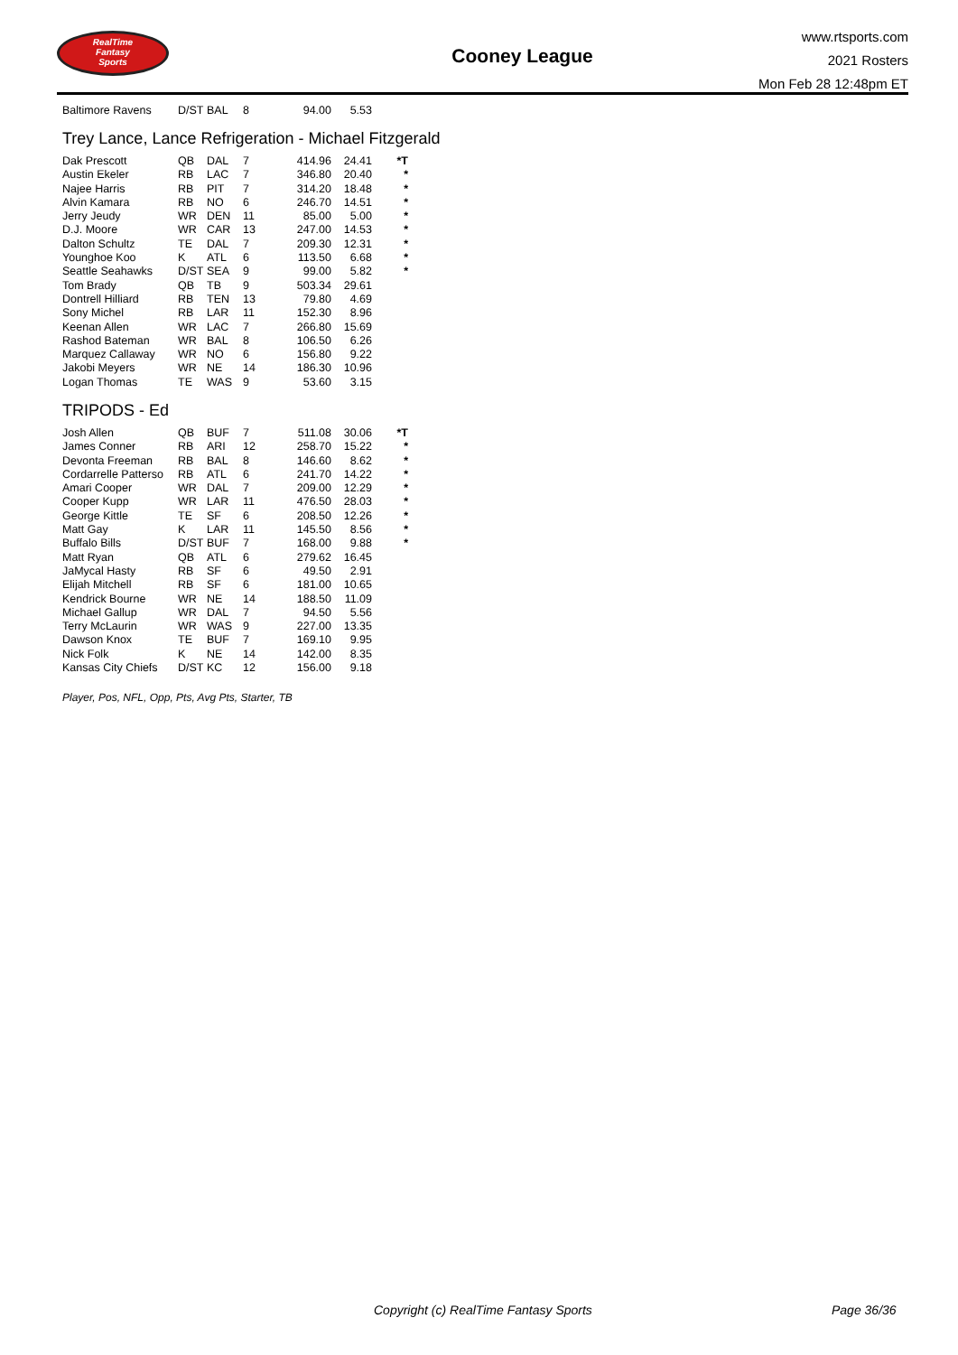RealTime
Fantasy
Sports
Cooney League
www.rtsports.com
2021 Rosters
Mon Feb 28 12:48pm ET
| Baltimore Ravens | D/ST | BAL | 8 | 94.00 | 5.53 | |
Trey Lance, Lance Refrigeration - Michael Fitzgerald
| Dak Prescott | QB | DAL | 7 | 414.96 | 24.41 | *T |
| Austin Ekeler | RB | LAC | 7 | 346.80 | 20.40 | * |
| Najee Harris | RB | PIT | 7 | 314.20 | 18.48 | * |
| Alvin Kamara | RB | NO | 6 | 246.70 | 14.51 | * |
| Jerry Jeudy | WR | DEN | 11 | 85.00 | 5.00 | * |
| D.J. Moore | WR | CAR | 13 | 247.00 | 14.53 | * |
| Dalton Schultz | TE | DAL | 7 | 209.30 | 12.31 | * |
| Younghoe Koo | K | ATL | 6 | 113.50 | 6.68 | * |
| Seattle Seahawks | D/ST | SEA | 9 | 99.00 | 5.82 | * |
| Tom Brady | QB | TB | 9 | 503.34 | 29.61 | |
| Dontrell Hilliard | RB | TEN | 13 | 79.80 | 4.69 | |
| Sony Michel | RB | LAR | 11 | 152.30 | 8.96 | |
| Keenan Allen | WR | LAC | 7 | 266.80 | 15.69 | |
| Rashod Bateman | WR | BAL | 8 | 106.50 | 6.26 | |
| Marquez Callaway | WR | NO | 6 | 156.80 | 9.22 | |
| Jakobi Meyers | WR | NE | 14 | 186.30 | 10.96 | |
| Logan Thomas | TE | WAS | 9 | 53.60 | 3.15 | |
TRIPODS - Ed
| Josh Allen | QB | BUF | 7 | 511.08 | 30.06 | *T |
| James Conner | RB | ARI | 12 | 258.70 | 15.22 | * |
| Devonta Freeman | RB | BAL | 8 | 146.60 | 8.62 | * |
| Cordarrelle Patterso | RB | ATL | 6 | 241.70 | 14.22 | * |
| Amari Cooper | WR | DAL | 7 | 209.00 | 12.29 | * |
| Cooper Kupp | WR | LAR | 11 | 476.50 | 28.03 | * |
| George Kittle | TE | SF | 6 | 208.50 | 12.26 | * |
| Matt Gay | K | LAR | 11 | 145.50 | 8.56 | * |
| Buffalo Bills | D/ST | BUF | 7 | 168.00 | 9.88 | * |
| Matt Ryan | QB | ATL | 6 | 279.62 | 16.45 | |
| JaMycal Hasty | RB | SF | 6 | 49.50 | 2.91 | |
| Elijah Mitchell | RB | SF | 6 | 181.00 | 10.65 | |
| Kendrick Bourne | WR | NE | 14 | 188.50 | 11.09 | |
| Michael Gallup | WR | DAL | 7 | 94.50 | 5.56 | |
| Terry McLaurin | WR | WAS | 9 | 227.00 | 13.35 | |
| Dawson Knox | TE | BUF | 7 | 169.10 | 9.95 | |
| Nick Folk | K | NE | 14 | 142.00 | 8.35 | |
| Kansas City Chiefs | D/ST | KC | 12 | 156.00 | 9.18 | |
Player, Pos, NFL, Opp, Pts, Avg Pts, Starter, TB
Copyright (c) RealTime Fantasy Sports Page 36/36